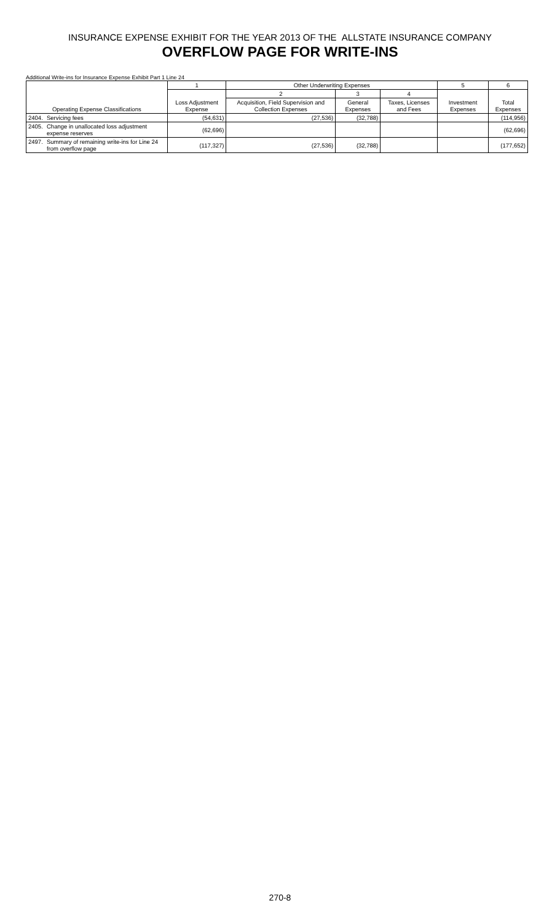INSURANCE EXPENSE EXHIBIT FOR THE YEAR 2013 OF THE ALLSTATE INSURANCE COMPANY
OVERFLOW PAGE FOR WRITE-INS
Additional Write-ins for Insurance Expense Exhibit Part 1 Line 24
| Operating Expense Classifications | | 1 | Other Underwriting Expenses | | | 5 | 6 |
| --- | --- | --- | --- | --- | --- | --- | --- |
| | | Loss Adjustment Expense | 2 | 3 | 4 | Investment Expenses | Total Expenses |
| | | | Acquisition, Field Supervision and Collection Expenses | General Expenses | Taxes, Licenses and Fees | | |
| 2404. | Servicing fees | (54,631) | (27,536) | (32,788) | | | (114,956) |
| 2405. | Change in unallocated loss adjustment expense reserves | (62,696) | | | | | (62,696) |
| 2497. | Summary of remaining write-ins for Line 24 from overflow page | (117,327) | (27,536) | (32,788) | | | (177,652) |
270-8